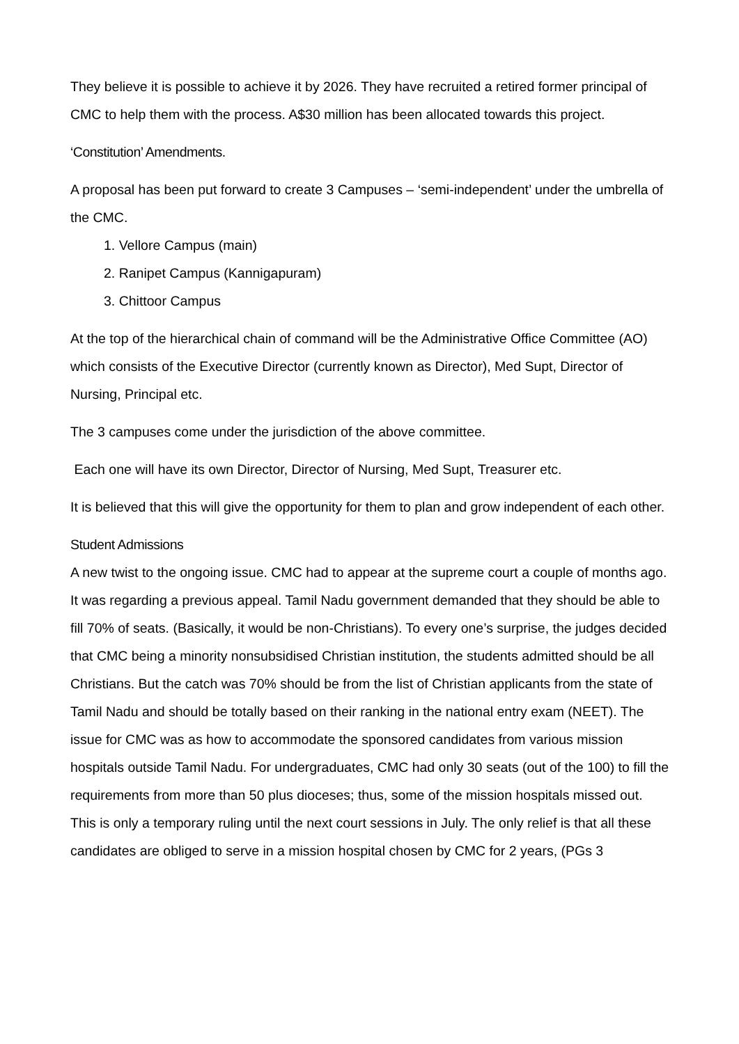They believe it is possible to achieve it by 2026. They have recruited a retired former principal of CMC to help them with the process. A$30 million has been allocated towards this project.
‘Constitution’ Amendments.
A proposal has been put forward to create 3 Campuses – ‘semi-independent’ under the umbrella of the CMC.
1. Vellore Campus (main)
2. Ranipet Campus (Kannigapuram)
3. Chittoor Campus
At the top of the hierarchical chain of command will be the Administrative Office Committee (AO) which consists of the Executive Director (currently known as Director), Med Supt, Director of Nursing, Principal etc.
The 3 campuses come under the jurisdiction of the above committee.
Each one will have its own Director, Director of Nursing, Med Supt, Treasurer etc.
It is believed that this will give the opportunity for them to plan and grow independent of each other.
Student Admissions
A new twist to the ongoing issue. CMC had to appear at the supreme court a couple of months ago. It was regarding a previous appeal. Tamil Nadu government demanded that they should be able to fill 70% of seats. (Basically, it would be non-Christians). To every one’s surprise, the judges decided that CMC being a minority nonsubsidised Christian institution, the students admitted should be all Christians. But the catch was 70% should be from the list of Christian applicants from the state of Tamil Nadu and should be totally based on their ranking in the national entry exam (NEET). The issue for CMC was as how to accommodate the sponsored candidates from various mission hospitals outside Tamil Nadu. For undergraduates, CMC had only 30 seats (out of the 100) to fill the requirements from more than 50 plus dioceses; thus, some of the mission hospitals missed out. This is only a temporary ruling until the next court sessions in July. The only relief is that all these candidates are obliged to serve in a mission hospital chosen by CMC for 2 years, (PGs 3